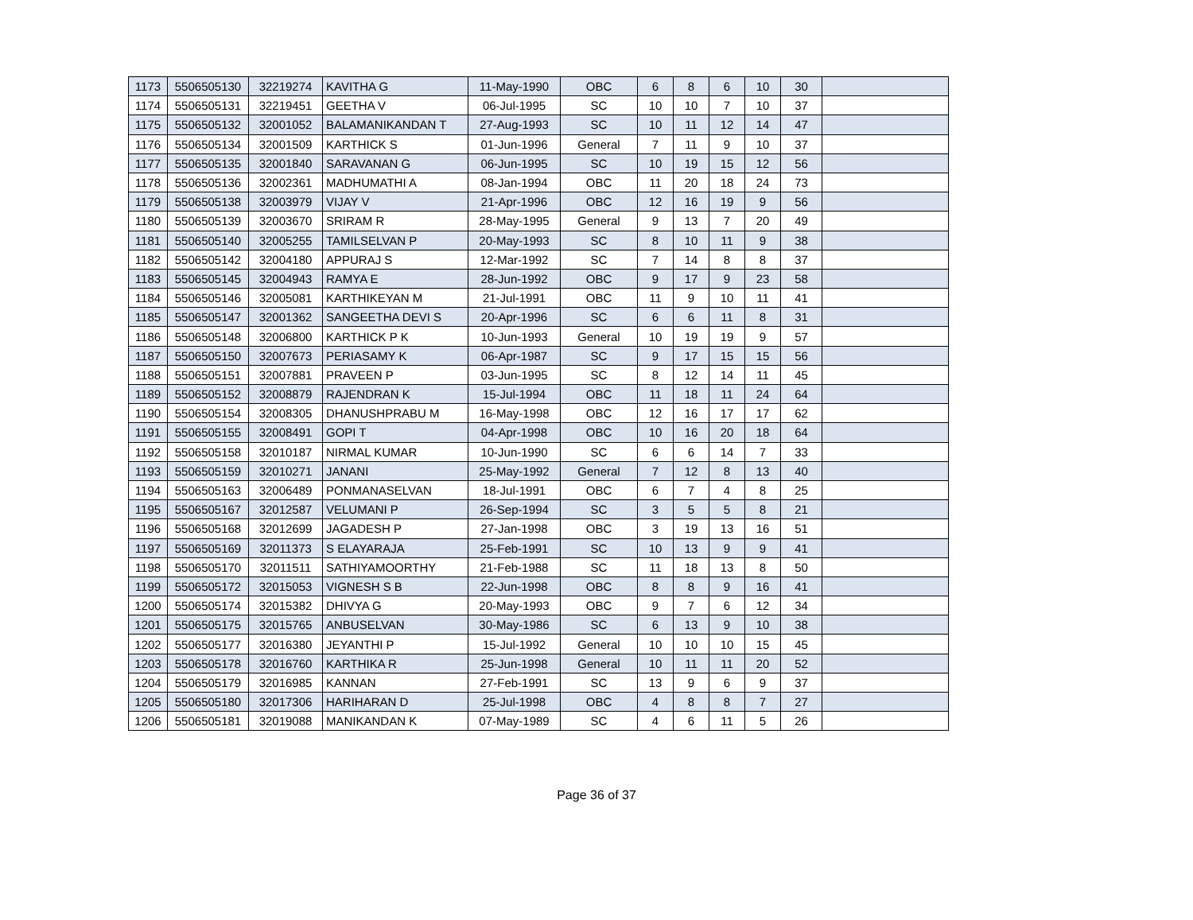| 1173 | 5506505130 | 32219274 | KAVITHA G | 11-May-1990 | OBC | 6 | 8 | 6 | 10 | 30 | |
| 1174 | 5506505131 | 32219451 | GEETHA V | 06-Jul-1995 | SC | 10 | 10 | 7 | 10 | 37 | |
| 1175 | 5506505132 | 32001052 | BALAMANIKANDAN T | 27-Aug-1993 | SC | 10 | 11 | 12 | 14 | 47 | |
| 1176 | 5506505134 | 32001509 | KARTHICK S | 01-Jun-1996 | General | 7 | 11 | 9 | 10 | 37 | |
| 1177 | 5506505135 | 32001840 | SARAVANAN G | 06-Jun-1995 | SC | 10 | 19 | 15 | 12 | 56 | |
| 1178 | 5506505136 | 32002361 | MADHUMATHI A | 08-Jan-1994 | OBC | 11 | 20 | 18 | 24 | 73 | |
| 1179 | 5506505138 | 32003979 | VIJAY V | 21-Apr-1996 | OBC | 12 | 16 | 19 | 9 | 56 | |
| 1180 | 5506505139 | 32003670 | SRIRAM R | 28-May-1995 | General | 9 | 13 | 7 | 20 | 49 | |
| 1181 | 5506505140 | 32005255 | TAMILSELVAN P | 20-May-1993 | SC | 8 | 10 | 11 | 9 | 38 | |
| 1182 | 5506505142 | 32004180 | APPURAJ S | 12-Mar-1992 | SC | 7 | 14 | 8 | 8 | 37 | |
| 1183 | 5506505145 | 32004943 | RAMYA E | 28-Jun-1992 | OBC | 9 | 17 | 9 | 23 | 58 | |
| 1184 | 5506505146 | 32005081 | KARTHIKEYAN M | 21-Jul-1991 | OBC | 11 | 9 | 10 | 11 | 41 | |
| 1185 | 5506505147 | 32001362 | SANGEETHA DEVI S | 20-Apr-1996 | SC | 6 | 6 | 11 | 8 | 31 | |
| 1186 | 5506505148 | 32006800 | KARTHICK P K | 10-Jun-1993 | General | 10 | 19 | 19 | 9 | 57 | |
| 1187 | 5506505150 | 32007673 | PERIASAMY K | 06-Apr-1987 | SC | 9 | 17 | 15 | 15 | 56 | |
| 1188 | 5506505151 | 32007881 | PRAVEEN P | 03-Jun-1995 | SC | 8 | 12 | 14 | 11 | 45 | |
| 1189 | 5506505152 | 32008879 | RAJENDRAN K | 15-Jul-1994 | OBC | 11 | 18 | 11 | 24 | 64 | |
| 1190 | 5506505154 | 32008305 | DHANUSHPRABU M | 16-May-1998 | OBC | 12 | 16 | 17 | 17 | 62 | |
| 1191 | 5506505155 | 32008491 | GOPI T | 04-Apr-1998 | OBC | 10 | 16 | 20 | 18 | 64 | |
| 1192 | 5506505158 | 32010187 | NIRMAL KUMAR | 10-Jun-1990 | SC | 6 | 6 | 14 | 7 | 33 | |
| 1193 | 5506505159 | 32010271 | JANANI | 25-May-1992 | General | 7 | 12 | 8 | 13 | 40 | |
| 1194 | 5506505163 | 32006489 | PONMANASELVAN | 18-Jul-1991 | OBC | 6 | 7 | 4 | 8 | 25 | |
| 1195 | 5506505167 | 32012587 | VELUMANI P | 26-Sep-1994 | SC | 3 | 5 | 5 | 8 | 21 | |
| 1196 | 5506505168 | 32012699 | JAGADESH P | 27-Jan-1998 | OBC | 3 | 19 | 13 | 16 | 51 | |
| 1197 | 5506505169 | 32011373 | S ELAYARAJA | 25-Feb-1991 | SC | 10 | 13 | 9 | 9 | 41 | |
| 1198 | 5506505170 | 32011511 | SATHIYAMOORTHY | 21-Feb-1988 | SC | 11 | 18 | 13 | 8 | 50 | |
| 1199 | 5506505172 | 32015053 | VIGNESH S B | 22-Jun-1998 | OBC | 8 | 8 | 9 | 16 | 41 | |
| 1200 | 5506505174 | 32015382 | DHIVYA G | 20-May-1993 | OBC | 9 | 7 | 6 | 12 | 34 | |
| 1201 | 5506505175 | 32015765 | ANBUSELVAN | 30-May-1986 | SC | 6 | 13 | 9 | 10 | 38 | |
| 1202 | 5506505177 | 32016380 | JEYANTHI P | 15-Jul-1992 | General | 10 | 10 | 10 | 15 | 45 | |
| 1203 | 5506505178 | 32016760 | KARTHIKA R | 25-Jun-1998 | General | 10 | 11 | 11 | 20 | 52 | |
| 1204 | 5506505179 | 32016985 | KANNAN | 27-Feb-1991 | SC | 13 | 9 | 6 | 9 | 37 | |
| 1205 | 5506505180 | 32017306 | HARIHARAN D | 25-Jul-1998 | OBC | 4 | 8 | 8 | 7 | 27 | |
| 1206 | 5506505181 | 32019088 | MANIKANDAN K | 07-May-1989 | SC | 4 | 6 | 11 | 5 | 26 | |
Page 36 of 37